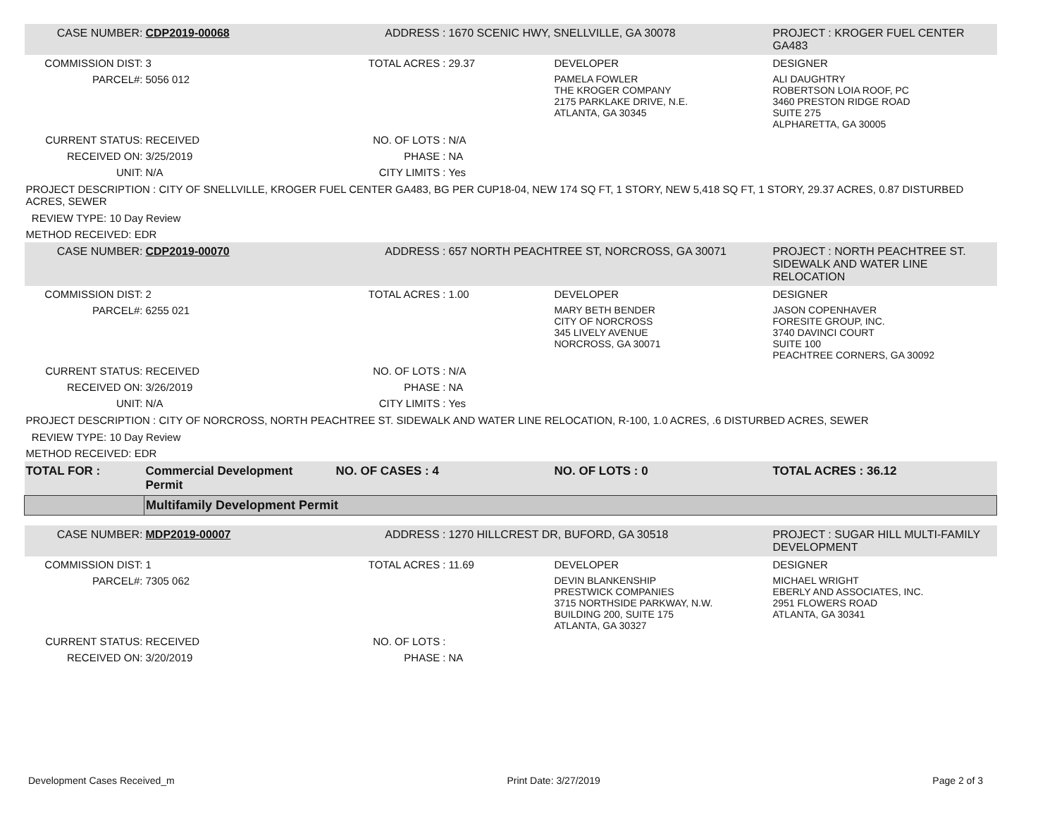| CASE NUMBER: | CDP2019-00068 | ADDRESS : | 1670 SCENIC HWY, SNELLVILLE, GA 30078 | | PROJECT : KROGER FUEL CENTER GA483 |
| COMMISSION DIST: | 3 | TOTAL ACRES : | 29.37 | DEVELOPER | DESIGNER |
| PARCEL#: | 5056 012 | | | PAMELA FOWLER THE KROGER COMPANY 2175 PARKLAKE DRIVE, N.E. ATLANTA, GA 30345 | ALI DAUGHTRY ROBERTSON LOIA ROOF, PC 3460 PRESTON RIDGE ROAD SUITE 275 ALPHARETTA, GA 30005 |
| CURRENT STATUS: | RECEIVED | NO. OF LOTS : | N/A | | |
| RECEIVED ON: | 3/25/2019 | PHASE : | NA | | |
| UNIT: | N/A | CITY LIMITS : | Yes | | |
| PROJECT DESCRIPTION : CITY OF SNELLVILLE, KROGER FUEL CENTER GA483, BG PER CUP18-04, NEW 174 SQ FT, 1 STORY, NEW 5,418 SQ FT, 1 STORY, 29.37 ACRES, 0.87 DISTURBED ACRES, SEWER | | | | | |
| REVIEW TYPE: 10 Day Review | | | | | |
| METHOD RECEIVED: EDR | | | | | |
| CASE NUMBER: | CDP2019-00070 | ADDRESS : | 657 NORTH PEACHTREE ST, NORCROSS, GA 30071 | | PROJECT : NORTH PEACHTREE ST. SIDEWALK AND WATER LINE RELOCATION |
| COMMISSION DIST: | 2 | TOTAL ACRES : | 1.00 | DEVELOPER | DESIGNER |
| PARCEL#: | 6255 021 | | | MARY BETH BENDER CITY OF NORCROSS 345 LIVELY AVENUE NORCROSS, GA 30071 | JASON COPENHAVER FORESITE GROUP, INC. 3740 DAVINCI COURT SUITE 100 PEACHTREE CORNERS, GA 30092 |
| CURRENT STATUS: | RECEIVED | NO. OF LOTS : | N/A | | |
| RECEIVED ON: | 3/26/2019 | PHASE : | NA | | |
| UNIT: | N/A | CITY LIMITS : | Yes | | |
| PROJECT DESCRIPTION : CITY OF NORCROSS, NORTH PEACHTREE ST. SIDEWALK AND WATER LINE RELOCATION, R-100, 1.0 ACRES, .6 DISTURBED ACRES, SEWER | | | | | |
| REVIEW TYPE: 10 Day Review | | | | | |
| METHOD RECEIVED: EDR | | | | | |
| TOTAL FOR : | Commercial Development Permit | NO. OF CASES : 4 | | NO. OF LOTS : 0 | TOTAL ACRES : 36.12 |
| | Multifamily Development Permit | | | | |
| CASE NUMBER: | MDP2019-00007 | ADDRESS : | 1270 HILLCREST DR, BUFORD, GA 30518 | | PROJECT : SUGAR HILL MULTI-FAMILY DEVELOPMENT |
| COMMISSION DIST: | 1 | TOTAL ACRES : | 11.69 | DEVELOPER | DESIGNER |
| PARCEL#: | 7305 062 | | | DEVIN BLANKENSHIP PRESTWICK COMPANIES 3715 NORTHSIDE PARKWAY, N.W. BUILDING 200, SUITE 175 ATLANTA, GA 30327 | MICHAEL WRIGHT EBERLY AND ASSOCIATES, INC. 2951 FLOWERS ROAD ATLANTA, GA 30341 |
| CURRENT STATUS: | RECEIVED | NO. OF LOTS : | | | |
| RECEIVED ON: | 3/20/2019 | PHASE : | NA | | |
Development Cases Received_m Print Date: 3/27/2019 Page 2 of 3